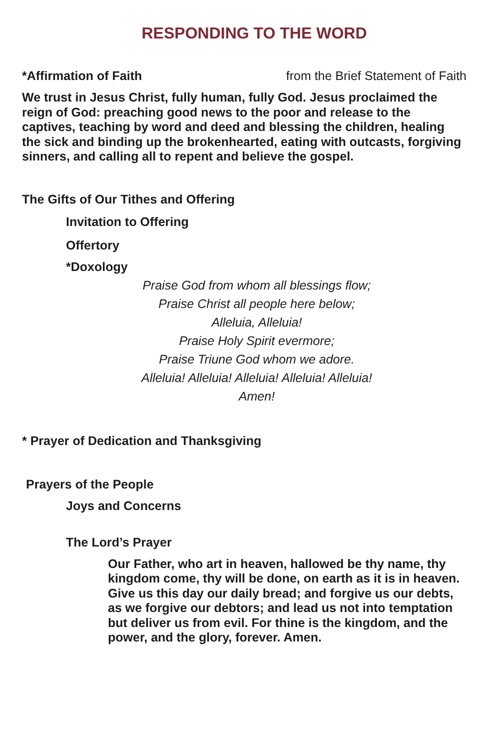RESPONDING TO THE WORD
*Affirmation of Faith from the Brief Statement of Faith
We trust in Jesus Christ, fully human, fully God. Jesus proclaimed the reign of God: preaching good news to the poor and release to the captives, teaching by word and deed and blessing the children, healing the sick and binding up the brokenhearted, eating with outcasts, forgiving sinners, and calling all to repent and believe the gospel.
The Gifts of Our Tithes and Offering
Invitation to Offering
Offertory
*Doxology
Praise God from whom all blessings flow;
Praise Christ all people here below;
Alleluia, Alleluia!
Praise Holy Spirit evermore;
Praise Triune God whom we adore.
Alleluia! Alleluia! Alleluia! Alleluia! Alleluia!
Amen!
* Prayer of Dedication and Thanksgiving
Prayers of the People
Joys and Concerns
The Lord’s Prayer
Our Father, who art in heaven, hallowed be thy name, thy kingdom come, thy will be done, on earth as it is in heaven. Give us this day our daily bread; and forgive us our debts, as we forgive our debtors; and lead us not into temptation but deliver us from evil. For thine is the kingdom, and the power, and the glory, forever. Amen.